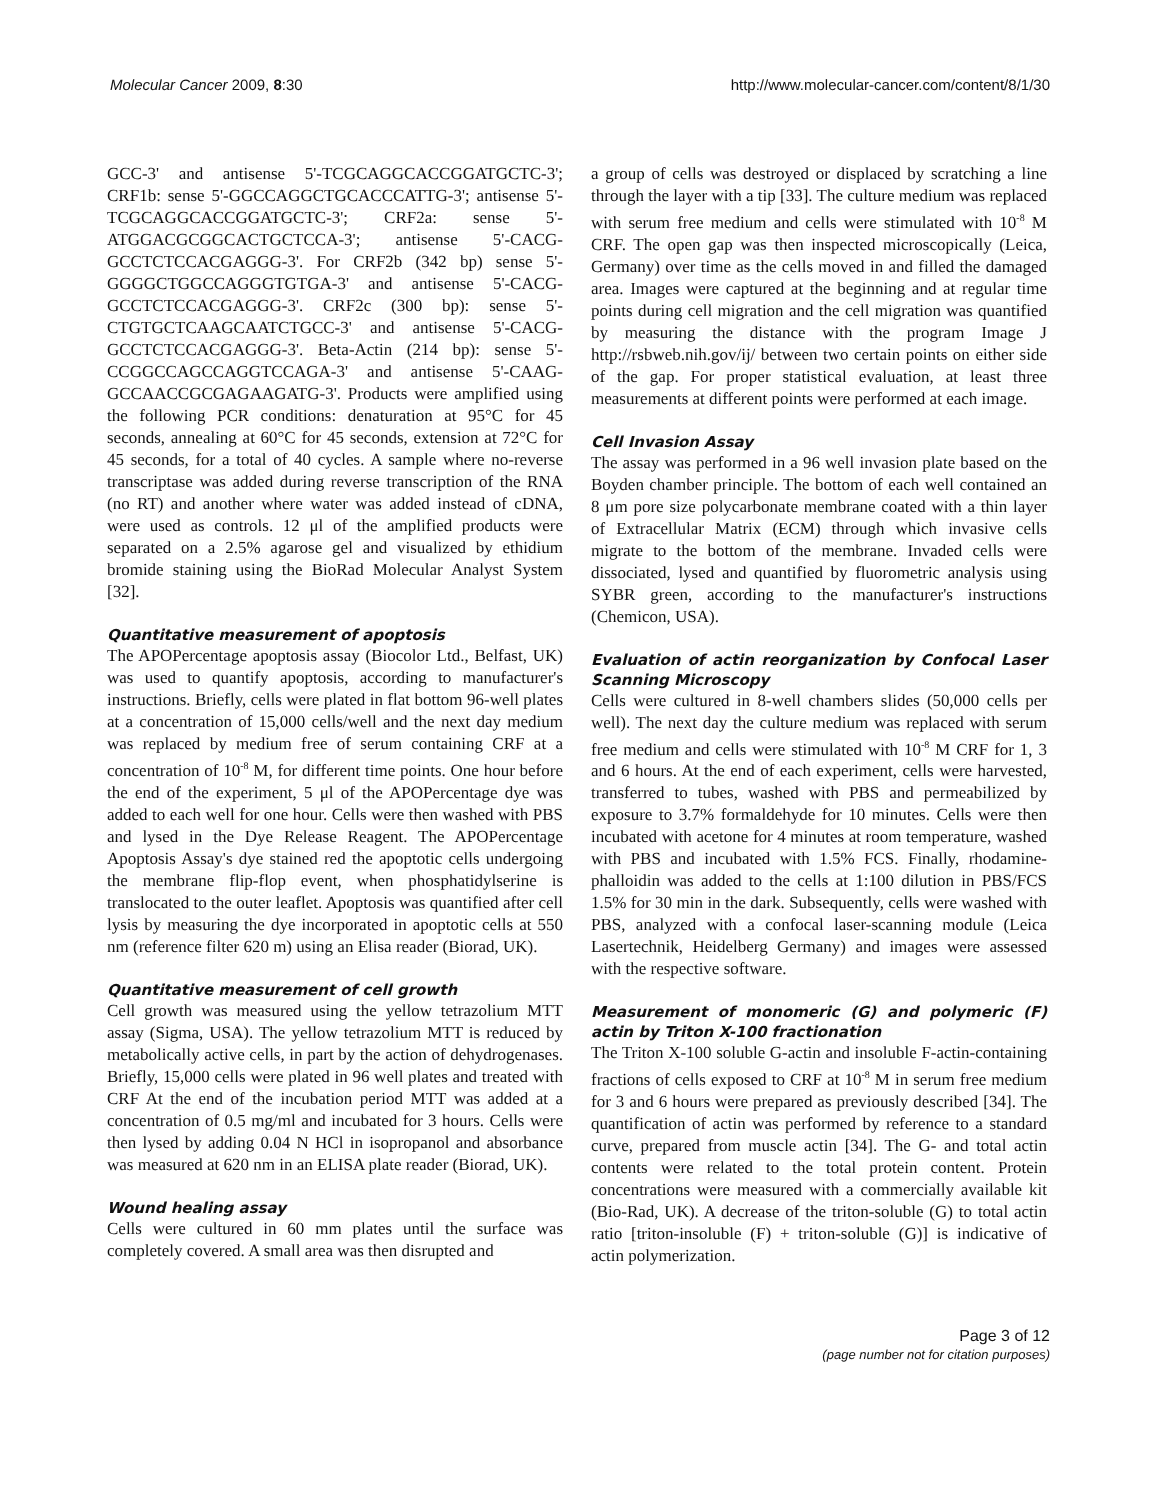Molecular Cancer 2009, 8:30 http://www.molecular-cancer.com/content/8/1/30
GCC-3' and antisense 5'-TCGCAGGCACCGGATGCTC-3'; CRF1b: sense 5'-GGCCAGGCTGCACCCATTG-3'; antisense 5'-TCGCAGGCACCGGATGCTC-3'; CRF2a: sense 5'-ATGGACGCGGCACTGCTCCA-3'; antisense 5'-CACG-GCCTCTCCACGAGGG-3'. For CRF2b (342 bp) sense 5'-GGGGCTGGCCAGGGTGTGA-3' and antisense 5'-CACG-GCCTCTCCACGAGGG-3'. CRF2c (300 bp): sense 5'-CTGTGCTCAAGCAATCTGCC-3' and antisense 5'-CACG-GCCTCTCCACGAGGG-3'. Beta-Actin (214 bp): sense 5'-CCGGCCAGCCAGGTCCAGA-3' and antisense 5'-CAAG-GCCAACCGCGAGAAGATG-3'. Products were amplified using the following PCR conditions: denaturation at 95°C for 45 seconds, annealing at 60°C for 45 seconds, extension at 72°C for 45 seconds, for a total of 40 cycles. A sample where no-reverse transcriptase was added during reverse transcription of the RNA (no RT) and another where water was added instead of cDNA, were used as controls. 12 μl of the amplified products were separated on a 2.5% agarose gel and visualized by ethidium bromide staining using the BioRad Molecular Analyst System [32].
Quantitative measurement of apoptosis
The APOPercentage apoptosis assay (Biocolor Ltd., Belfast, UK) was used to quantify apoptosis, according to manufacturer's instructions. Briefly, cells were plated in flat bottom 96-well plates at a concentration of 15,000 cells/well and the next day medium was replaced by medium free of serum containing CRF at a concentration of 10<sup>-8</sup> M, for different time points. One hour before the end of the experiment, 5 μl of the APOPercentage dye was added to each well for one hour. Cells were then washed with PBS and lysed in the Dye Release Reagent. The APOPercentage Apoptosis Assay's dye stained red the apoptotic cells undergoing the membrane flip-flop event, when phosphatidylserine is translocated to the outer leaflet. Apoptosis was quantified after cell lysis by measuring the dye incorporated in apoptotic cells at 550 nm (reference filter 620 m) using an Elisa reader (Biorad, UK).
Quantitative measurement of cell growth
Cell growth was measured using the yellow tetrazolium MTT assay (Sigma, USA). The yellow tetrazolium MTT is reduced by metabolically active cells, in part by the action of dehydrogenases. Briefly, 15,000 cells were plated in 96 well plates and treated with CRF At the end of the incubation period MTT was added at a concentration of 0.5 mg/ml and incubated for 3 hours. Cells were then lysed by adding 0.04 N HCl in isopropanol and absorbance was measured at 620 nm in an ELISA plate reader (Biorad, UK).
Wound healing assay
Cells were cultured in 60 mm plates until the surface was completely covered. A small area was then disrupted and
a group of cells was destroyed or displaced by scratching a line through the layer with a tip [33]. The culture medium was replaced with serum free medium and cells were stimulated with 10<sup>-8</sup> M CRF. The open gap was then inspected microscopically (Leica, Germany) over time as the cells moved in and filled the damaged area. Images were captured at the beginning and at regular time points during cell migration and the cell migration was quantified by measuring the distance with the program Image J http://rsbweb.nih.gov/ij/ between two certain points on either side of the gap. For proper statistical evaluation, at least three measurements at different points were performed at each image.
Cell Invasion Assay
The assay was performed in a 96 well invasion plate based on the Boyden chamber principle. The bottom of each well contained an 8 μm pore size polycarbonate membrane coated with a thin layer of Extracellular Matrix (ECM) through which invasive cells migrate to the bottom of the membrane. Invaded cells were dissociated, lysed and quantified by fluorometric analysis using SYBR green, according to the manufacturer's instructions (Chemicon, USA).
Evaluation of actin reorganization by Confocal Laser Scanning Microscopy
Cells were cultured in 8-well chambers slides (50,000 cells per well). The next day the culture medium was replaced with serum free medium and cells were stimulated with 10<sup>-8</sup> M CRF for 1, 3 and 6 hours. At the end of each experiment, cells were harvested, transferred to tubes, washed with PBS and permeabilized by exposure to 3.7% formaldehyde for 10 minutes. Cells were then incubated with acetone for 4 minutes at room temperature, washed with PBS and incubated with 1.5% FCS. Finally, rhodamine-phalloidin was added to the cells at 1:100 dilution in PBS/FCS 1.5% for 30 min in the dark. Subsequently, cells were washed with PBS, analyzed with a confocal laser-scanning module (Leica Lasertechnik, Heidelberg Germany) and images were assessed with the respective software.
Measurement of monomeric (G) and polymeric (F) actin by Triton X-100 fractionation
The Triton X-100 soluble G-actin and insoluble F-actin-containing fractions of cells exposed to CRF at 10<sup>-8</sup> M in serum free medium for 3 and 6 hours were prepared as previously described [34]. The quantification of actin was performed by reference to a standard curve, prepared from muscle actin [34]. The G- and total actin contents were related to the total protein content. Protein concentrations were measured with a commercially available kit (Bio-Rad, UK). A decrease of the triton-soluble (G) to total actin ratio [triton-insoluble (F) + triton-soluble (G)] is indicative of actin polymerization.
Page 3 of 12
(page number not for citation purposes)